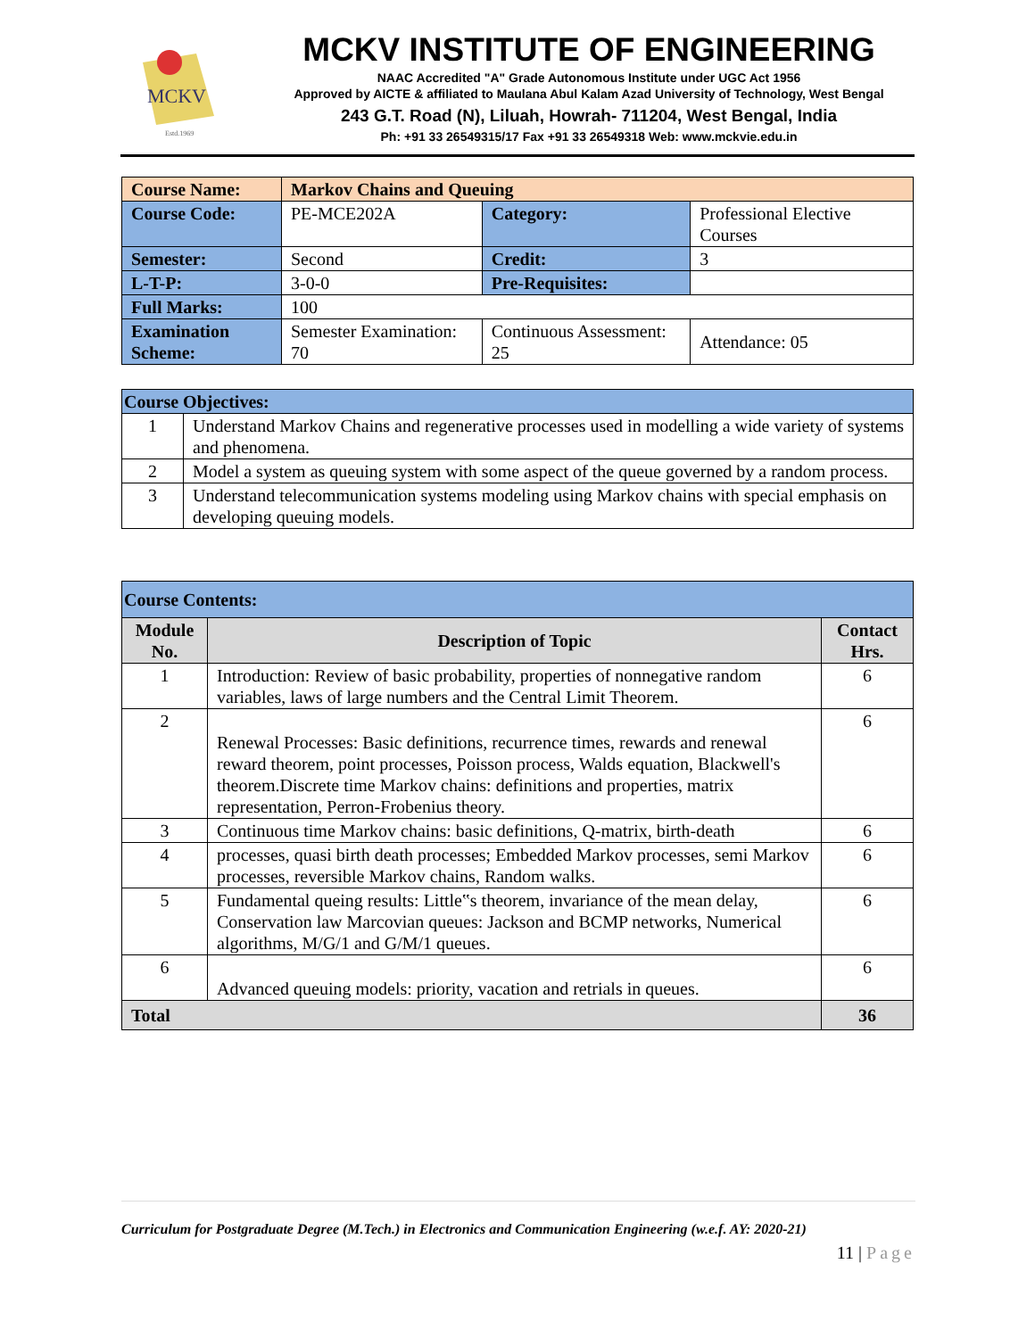MCKV
Estd.1969
MCKV INSTITUTE OF ENGINEERING
NAAC Accredited "A" Grade Autonomous Institute under UGC Act 1956
Approved by AICTE & affiliated to Maulana Abul Kalam Azad University of Technology, West Bengal
243 G.T. Road (N), Liluah, Howrah- 711204, West Bengal, India
Ph: +91 33 26549315/17 Fax +91 33 26549318 Web: www.mckvie.edu.in
| Course Name: | Markov Chains and Queuing | | |
| Course Code: | PE-MCE202A | Category: | Professional Elective Courses |
| Semester: | Second | Credit: | 3 |
| L-T-P: | 3-0-0 | Pre-Requisites: | |
| Full Marks: | 100 | | |
| Examination Scheme: | Semester Examination: 70 | Continuous Assessment: 25 | Attendance: 05 |
| Course Objectives: | |
| 1 | Understand Markov Chains and regenerative processes used in modelling a wide variety of systems and phenomena. |
| 2 | Model a system as queuing system with some aspect of the queue governed by a random process. |
| 3 | Understand telecommunication systems modeling using Markov chains with special emphasis on developing queuing models. |
| Course Contents: | | |
| Module No. | Description of Topic | Contact Hrs. |
| 1 | Introduction: Review of basic probability, properties of nonnegative random variables, laws of large numbers and the Central Limit Theorem. | 6 |
| 2 | Renewal Processes: Basic definitions, recurrence times, rewards and renewal reward theorem, point processes, Poisson process, Walds equation, Blackwell's theorem.Discrete time Markov chains: definitions and properties, matrix representation, Perron-Frobenius theory. | 6 |
| 3 | Continuous time Markov chains: basic definitions, Q-matrix, birth-death | 6 |
| 4 | processes, quasi birth death processes; Embedded Markov processes, semi Markov processes, reversible Markov chains, Random walks. | 6 |
| 5 | Fundamental queing results: Little‟s theorem, invariance of the mean delay, Conservation law Marcovian queues: Jackson and BCMP networks, Numerical algorithms, M/G/1 and G/M/1 queues. | 6 |
| 6 | Advanced queuing models: priority, vacation and retrials in queues. | 6 |
| Total | | 36 |
Curriculum for Postgraduate Degree (M.Tech.) in Electronics and Communication Engineering (w.e.f. AY: 2020-21)
11 | Page